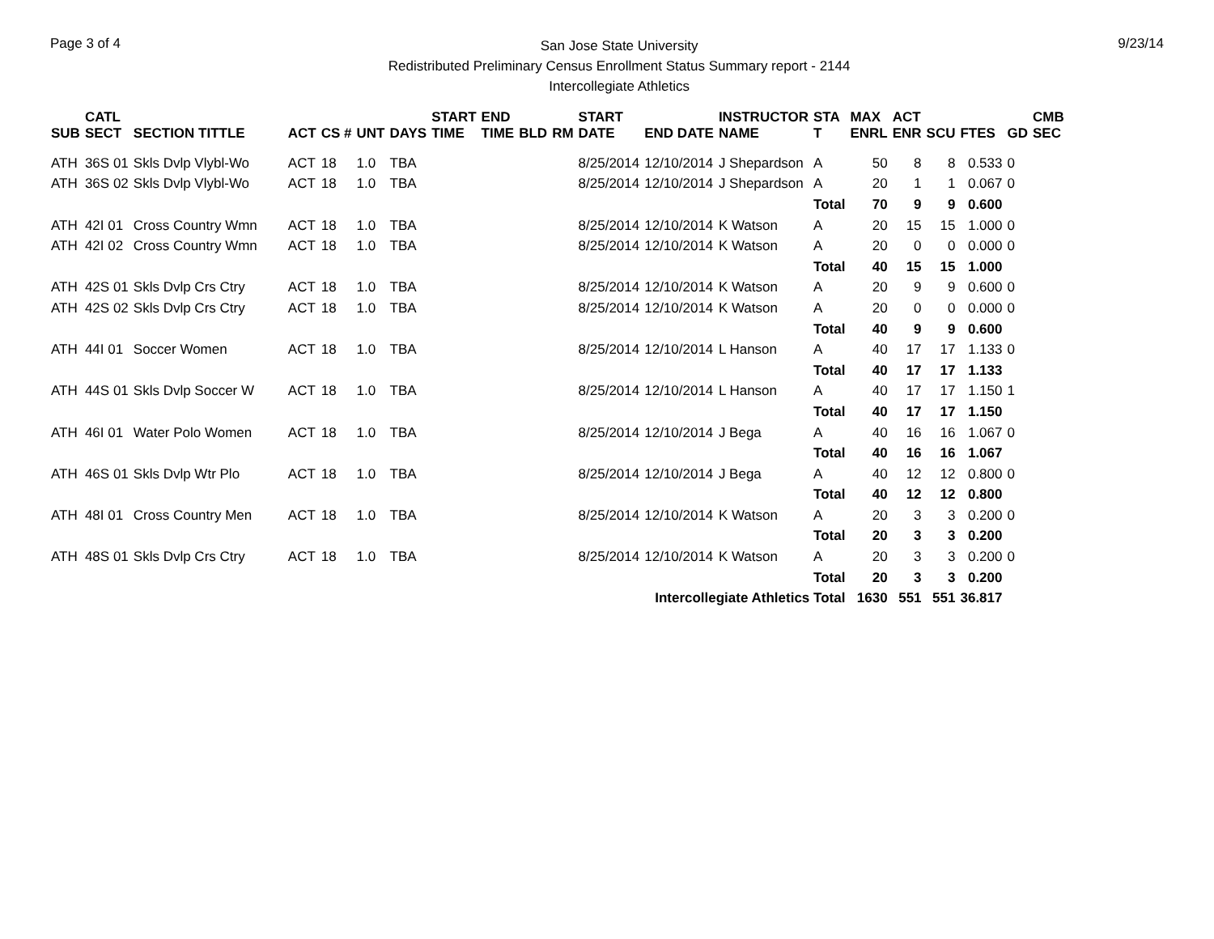Page 3 of 4
San Jose State University
Redistributed Preliminary Census Enrollment Status Summary report - 2144
Intercollegiate Athletics
9/23/14
| SUB | CATL SECT | SECTION TITTLE | ACT | CS # | UNT | DAYS | START TIME | END TIME | BLD | RM | START DATE | END DATE | INSTRUCTOR NAME | STA T | MAX ENRL | ACT ENR | SCU | FTES | GD | CMB SEC |
| --- | --- | --- | --- | --- | --- | --- | --- | --- | --- | --- | --- | --- | --- | --- | --- | --- | --- | --- | --- | --- |
| ATH | 36S 01 | Skls Dvlp Vlybl-Wo | ACT | 18 | 1.0 | TBA | | | | | 8/25/2014 | 12/10/2014 | J Shepardson | A | 50 | 8 | 8 | 0.533 | 0 | |
| ATH | 36S 02 | Skls Dvlp Vlybl-Wo | ACT | 18 | 1.0 | TBA | | | | | 8/25/2014 | 12/10/2014 | J Shepardson | A | 20 | 1 | 1 | 0.067 | 0 | |
| | | | | | | | | | | | | | | Total | 70 | 9 | 9 | 0.600 | | |
| ATH | 42I 01 | Cross Country Wmn | ACT | 18 | 1.0 | TBA | | | | | 8/25/2014 | 12/10/2014 | K Watson | A | 20 | 15 | 15 | 1.000 | 0 | |
| ATH | 42I 02 | Cross Country Wmn | ACT | 18 | 1.0 | TBA | | | | | 8/25/2014 | 12/10/2014 | K Watson | A | 20 | 0 | 0 | 0.000 | 0 | |
| | | | | | | | | | | | | | | Total | 40 | 15 | 15 | 1.000 | | |
| ATH | 42S 01 | Skls Dvlp Crs Ctry | ACT | 18 | 1.0 | TBA | | | | | 8/25/2014 | 12/10/2014 | K Watson | A | 20 | 9 | 9 | 0.600 | 0 | |
| ATH | 42S 02 | Skls Dvlp Crs Ctry | ACT | 18 | 1.0 | TBA | | | | | 8/25/2014 | 12/10/2014 | K Watson | A | 20 | 0 | 0 | 0.000 | 0 | |
| | | | | | | | | | | | | | | Total | 40 | 9 | 9 | 0.600 | | |
| ATH | 44I 01 | Soccer Women | ACT | 18 | 1.0 | TBA | | | | | 8/25/2014 | 12/10/2014 | L Hanson | A | 40 | 17 | 17 | 1.133 | 0 | |
| | | | | | | | | | | | | | | Total | 40 | 17 | 17 | 1.133 | | |
| ATH | 44S 01 | Skls Dvlp Soccer W | ACT | 18 | 1.0 | TBA | | | | | 8/25/2014 | 12/10/2014 | L Hanson | A | 40 | 17 | 17 | 1.150 | 1 | |
| | | | | | | | | | | | | | | Total | 40 | 17 | 17 | 1.150 | | |
| ATH | 46I 01 | Water Polo Women | ACT | 18 | 1.0 | TBA | | | | | 8/25/2014 | 12/10/2014 | J Bega | A | 40 | 16 | 16 | 1.067 | 0 | |
| | | | | | | | | | | | | | | Total | 40 | 16 | 16 | 1.067 | | |
| ATH | 46S 01 | Skls Dvlp Wtr Plo | ACT | 18 | 1.0 | TBA | | | | | 8/25/2014 | 12/10/2014 | J Bega | A | 40 | 12 | 12 | 0.800 | 0 | |
| | | | | | | | | | | | | | | Total | 40 | 12 | 12 | 0.800 | | |
| ATH | 48I 01 | Cross Country Men | ACT | 18 | 1.0 | TBA | | | | | 8/25/2014 | 12/10/2014 | K Watson | A | 20 | 3 | 3 | 0.200 | 0 | |
| | | | | | | | | | | | | | | Total | 20 | 3 | 3 | 0.200 | | |
| ATH | 48S 01 | Skls Dvlp Crs Ctry | ACT | 18 | 1.0 | TBA | | | | | 8/25/2014 | 12/10/2014 | K Watson | A | 20 | 3 | 3 | 0.200 | 0 | |
| | | | | | | | | | | | | | | Total | 20 | 3 | 3 | 0.200 | | |
| Intercollegiate Athletics Total | | | | | | | | | | | | | | | 1630 | 551 | 551 | 36.817 | | |